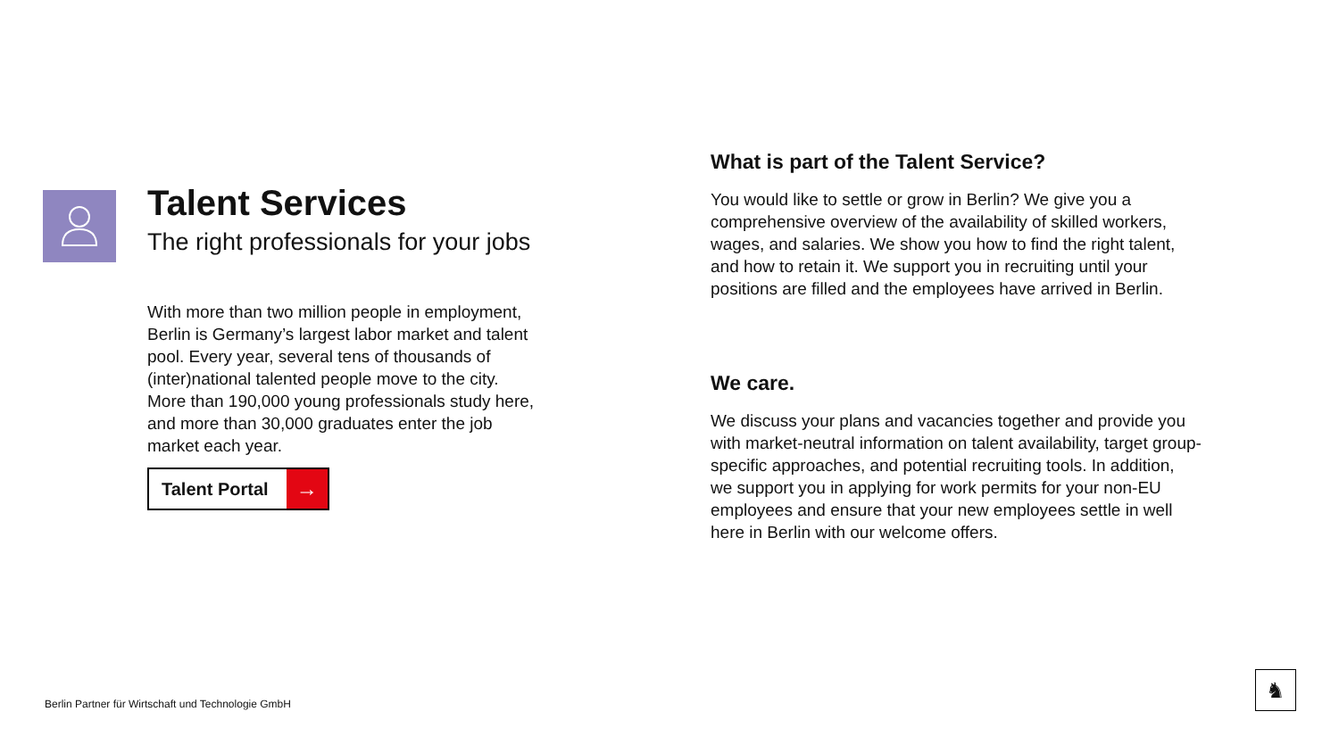Talent Services
The right professionals for your jobs
With more than two million people in employment,
Berlin is Germany’s largest labor market and talent
pool. Every year, several tens of thousands of
(inter)national talented people move to the city.
More than 190,000 young professionals study here,
and more than 30,000 graduates enter the job
market each year.
Talent Portal →
What is part of the Talent Service?
You would like to settle or grow in Berlin? We give you a
comprehensive overview of the availability of skilled workers,
wages, and salaries. We show you how to find the right talent,
and how to retain it. We support you in recruiting until your
positions are filled and the employees have arrived in Berlin.
We care.
We discuss your plans and vacancies together and provide you
with market-neutral information on talent availability, target group-
specific approaches, and potential recruiting tools. In addition,
we support you in applying for work permits for your non-EU
employees and ensure that your new employees settle in well
here in Berlin with our welcome offers.
Berlin Partner für Wirtschaft und Technologie GmbH
♞